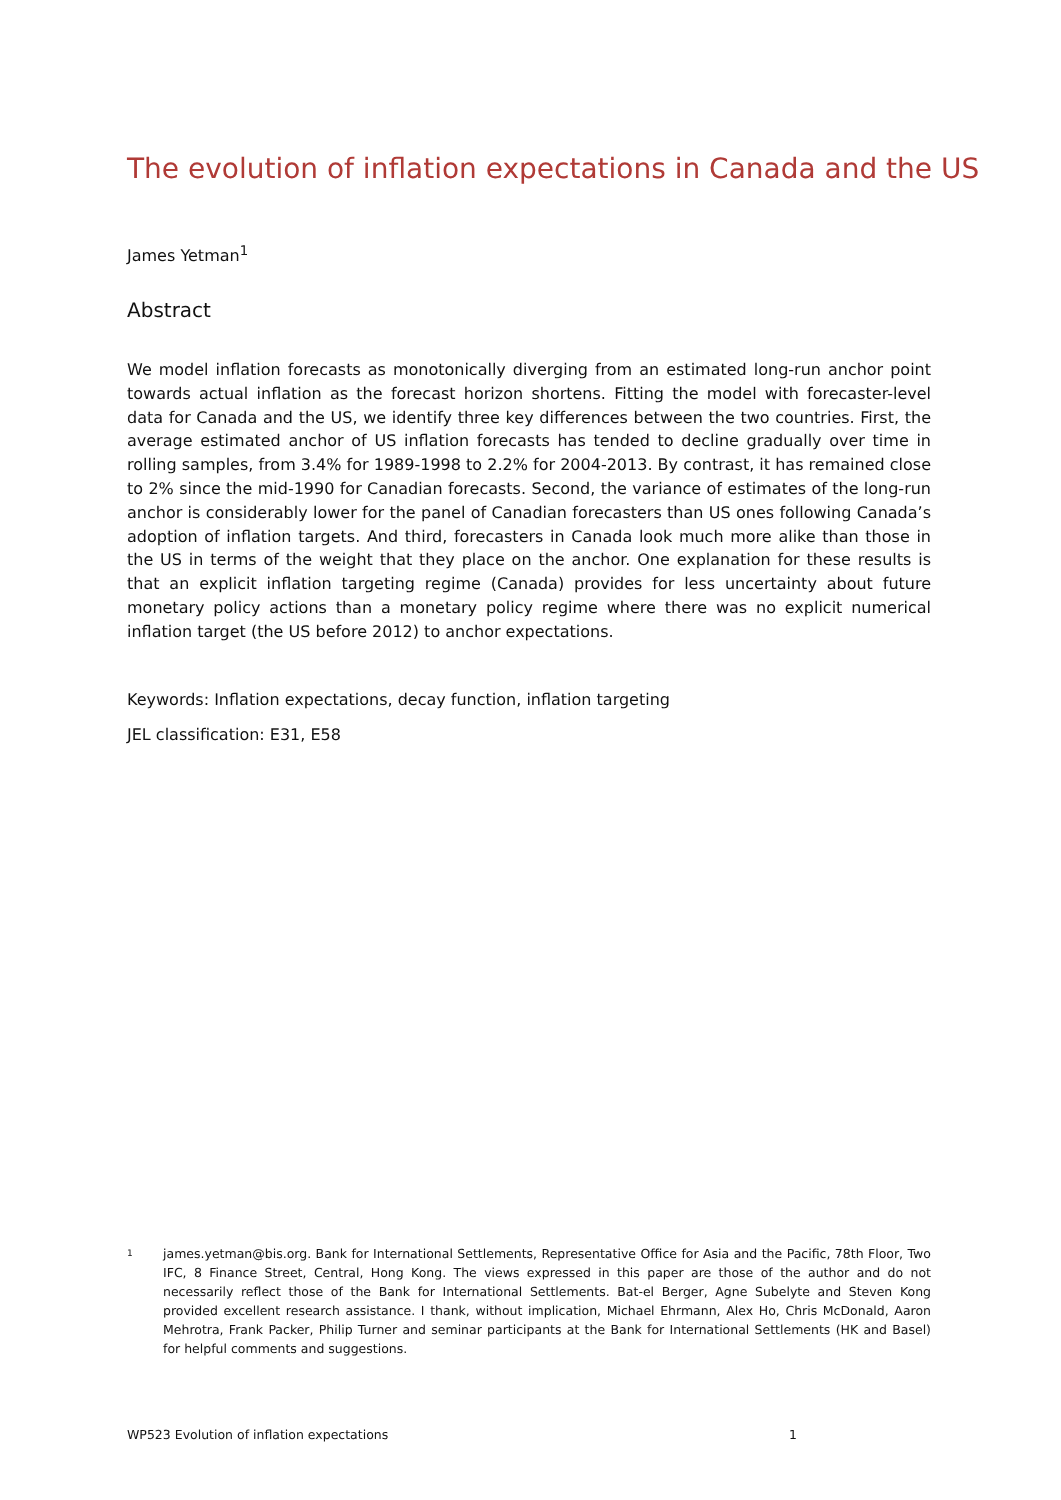The evolution of inflation expectations in Canada and the US
James Yetman<sup>1</sup>
Abstract
We model inflation forecasts as monotonically diverging from an estimated long-run anchor point towards actual inflation as the forecast horizon shortens. Fitting the model with forecaster-level data for Canada and the US, we identify three key differences between the two countries. First, the average estimated anchor of US inflation forecasts has tended to decline gradually over time in rolling samples, from 3.4% for 1989-1998 to 2.2% for 2004-2013. By contrast, it has remained close to 2% since the mid-1990 for Canadian forecasts. Second, the variance of estimates of the long-run anchor is considerably lower for the panel of Canadian forecasters than US ones following Canada’s adoption of inflation targets. And third, forecasters in Canada look much more alike than those in the US in terms of the weight that they place on the anchor. One explanation for these results is that an explicit inflation targeting regime (Canada) provides for less uncertainty about future monetary policy actions than a monetary policy regime where there was no explicit numerical inflation target (the US before 2012) to anchor expectations.
Keywords: Inflation expectations, decay function, inflation targeting
JEL classification: E31, E58
<sup>1</sup>
james.yetman@bis.org. Bank for International Settlements, Representative Office for Asia and the Pacific, 78th Floor, Two IFC, 8 Finance Street, Central, Hong Kong. The views expressed in this paper are those of the author and do not necessarily reflect those of the Bank for International Settlements. Bat-el Berger, Agne Subelyte and Steven Kong provided excellent research assistance. I thank, without implication, Michael Ehrmann, Alex Ho, Chris McDonald, Aaron Mehrotra, Frank Packer, Philip Turner and seminar participants at the Bank for International Settlements (HK and Basel) for helpful comments and suggestions.
WP523 Evolution of inflation expectations 1